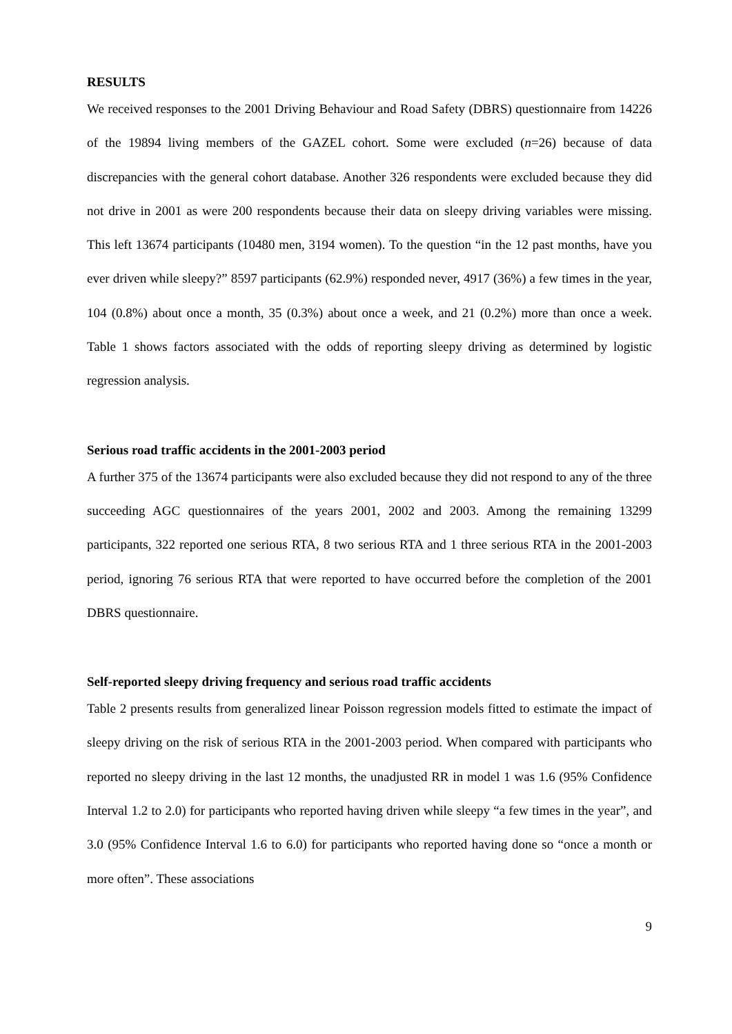RESULTS
We received responses to the 2001 Driving Behaviour and Road Safety (DBRS) questionnaire from 14226 of the 19894 living members of the GAZEL cohort. Some were excluded (n=26) because of data discrepancies with the general cohort database. Another 326 respondents were excluded because they did not drive in 2001 as were 200 respondents because their data on sleepy driving variables were missing. This left 13674 participants (10480 men, 3194 women). To the question “in the 12 past months, have you ever driven while sleepy?” 8597 participants (62.9%) responded never, 4917 (36%) a few times in the year, 104 (0.8%) about once a month, 35 (0.3%) about once a week, and 21 (0.2%) more than once a week. Table 1 shows factors associated with the odds of reporting sleepy driving as determined by logistic regression analysis.
Serious road traffic accidents in the 2001-2003 period
A further 375 of the 13674 participants were also excluded because they did not respond to any of the three succeeding AGC questionnaires of the years 2001, 2002 and 2003. Among the remaining 13299 participants, 322 reported one serious RTA, 8 two serious RTA and 1 three serious RTA in the 2001-2003 period, ignoring 76 serious RTA that were reported to have occurred before the completion of the 2001 DBRS questionnaire.
Self-reported sleepy driving frequency and serious road traffic accidents
Table 2 presents results from generalized linear Poisson regression models fitted to estimate the impact of sleepy driving on the risk of serious RTA in the 2001-2003 period. When compared with participants who reported no sleepy driving in the last 12 months, the unadjusted RR in model 1 was 1.6 (95% Confidence Interval 1.2 to 2.0) for participants who reported having driven while sleepy “a few times in the year”, and 3.0 (95% Confidence Interval 1.6 to 6.0) for participants who reported having done so “once a month or more often”. These associations
9